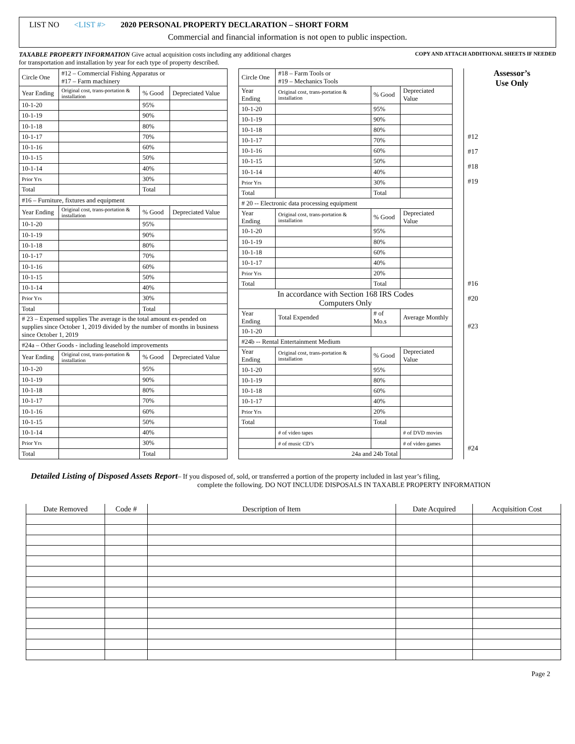LIST NO <LIST #> 2020 PERSONAL PROPERTY DECLARATION – SHORT FORM
Commercial and financial information is not open to public inspection.
TAXABLE PROPERTY INFORMATION Give actual acquisition costs including any additional charges
for transportation and installation by year for each type of property described.
COPY AND ATTACH ADDITIONAL SHEETS IF NEEDED
| Circle One | #12 – Commercial Fishing Apparatus or #17 – Farm machinery | | |
| Year Ending | Original cost, trans-portation & installation | % Good | Depreciated Value |
| 10-1-20 | | 95% | |
| 10-1-19 | | 90% | |
| 10-1-18 | | 80% | |
| 10-1-17 | | 70% | |
| 10-1-16 | | 60% | |
| 10-1-15 | | 50% | |
| 10-1-14 | | 40% | |
| Prior Yrs | | 30% | |
| Total | | Total | |
| #16 – Furniture, fixtures and equipment | | | |
| Year Ending | Original cost, trans-portation & installation | % Good | Depreciated Value |
| 10-1-20 | | 95% | |
| 10-1-19 | | 90% | |
| 10-1-18 | | 80% | |
| 10-1-17 | | 70% | |
| 10-1-16 | | 60% | |
| 10-1-15 | | 50% | |
| 10-1-14 | | 40% | |
| Prior Yrs | | 30% | |
| Total | | Total | |
| # 23 – Expensed supplies The average is the total amount ex-pended on supplies since October 1, 2019 divided by the number of months in business since October 1, 2019 | | | |
| #24a – Other Goods - including leasehold improvements | | | |
| Year Ending | Original cost, trans-portation & installation | % Good | Depreciated Value |
| 10-1-20 | | 95% | |
| 10-1-19 | | 90% | |
| 10-1-18 | | 80% | |
| 10-1-17 | | 70% | |
| 10-1-16 | | 60% | |
| 10-1-15 | | 50% | |
| 10-1-14 | | 40% | |
| Prior Yrs | | 30% | |
| Total | | Total | |
| Circle One | #18 – Farm Tools or #19 – Mechanics Tools | | |
| Year Ending | Original cost, trans-portation & installation | % Good | Depreciated Value |
| 10-1-20 | | 95% | |
| 10-1-19 | | 90% | |
| 10-1-18 | | 80% | |
| 10-1-17 | | 70% | |
| 10-1-16 | | 60% | |
| 10-1-15 | | 50% | |
| 10-1-14 | | 40% | |
| Prior Yrs | | 30% | |
| Total | | Total | |
| # 20 -- Electronic data processing equipment | | | |
| Year Ending | Original cost, trans-portation & installation | % Good | Depreciated Value |
| 10-1-20 | | 95% | |
| 10-1-19 | | 80% | |
| 10-1-18 | | 60% | |
| 10-1-17 | | 40% | |
| Prior Yrs | | 20% | |
| Total | | Total | |
| In accordance with Section 168 IRS Codes Computers Only | | | |
| Year Ending | Total Expended | # of Mo.s | Average Monthly |
| 10-1-20 | | | |
| #24b -- Rental Entertainment Medium | | | |
| Year Ending | Original cost, trans-portation & installation | % Good | Depreciated Value |
| 10-1-20 | | 95% | |
| 10-1-19 | | 80% | |
| 10-1-18 | | 60% | |
| 10-1-17 | | 40% | |
| Prior Yrs | | 20% | |
| Total | | Total | |
| | # of video tapes | | # of DVD movies |
| | # of music CD’s | | # of video games |
| 24a and 24b Total | | | |
Assessor’s
Use Only
#12
#17
#18
#19
#16
#20
#23
#24
Detailed Listing of Disposed Assets Report– If you disposed of, sold, or transferred a portion of the property included in last year’s filing,
complete the following. DO NOT INCLUDE DISPOSALS IN TAXABLE PROPERTY INFORMATION
| Date Removed | Code # | Description of Item | Date Acquired | Acquisition Cost |
| --- | --- | --- | --- | --- |
Page 2